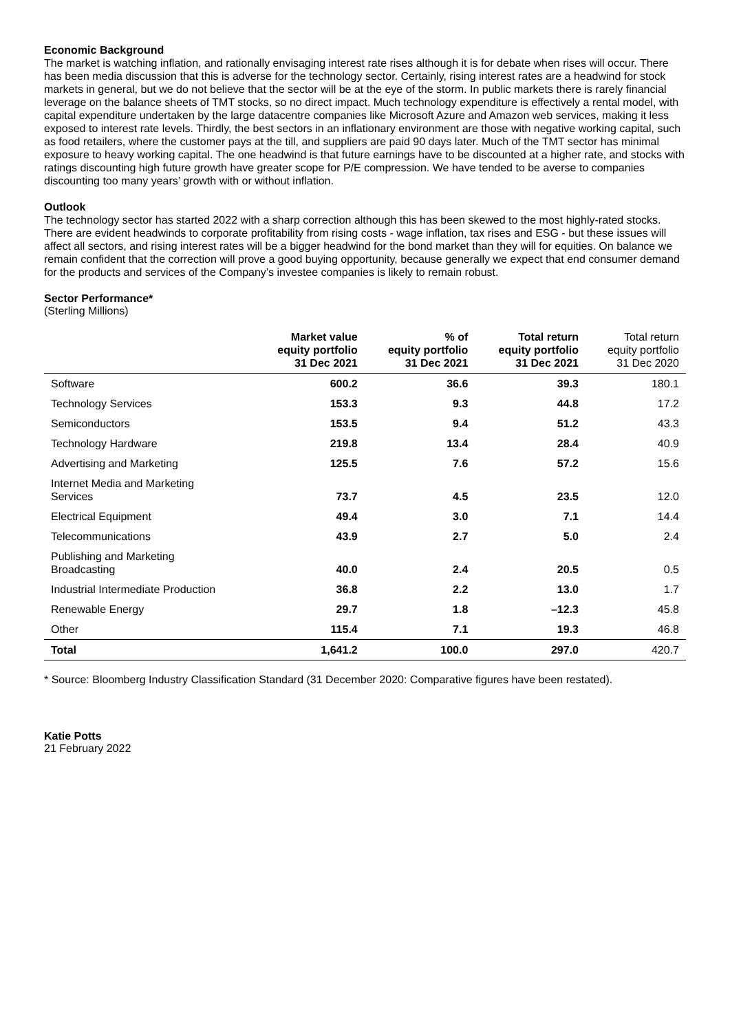Economic Background
The market is watching inflation, and rationally envisaging interest rate rises although it is for debate when rises will occur. There has been media discussion that this is adverse for the technology sector. Certainly, rising interest rates are a headwind for stock markets in general, but we do not believe that the sector will be at the eye of the storm. In public markets there is rarely financial leverage on the balance sheets of TMT stocks, so no direct impact. Much technology expenditure is effectively a rental model, with capital expenditure undertaken by the large datacentre companies like Microsoft Azure and Amazon web services, making it less exposed to interest rate levels. Thirdly, the best sectors in an inflationary environment are those with negative working capital, such as food retailers, where the customer pays at the till, and suppliers are paid 90 days later. Much of the TMT sector has minimal exposure to heavy working capital. The one headwind is that future earnings have to be discounted at a higher rate, and stocks with ratings discounting high future growth have greater scope for P/E compression. We have tended to be averse to companies discounting too many years’ growth with or without inflation.
Outlook
The technology sector has started 2022 with a sharp correction although this has been skewed to the most highly-rated stocks. There are evident headwinds to corporate profitability from rising costs - wage inflation, tax rises and ESG - but these issues will affect all sectors, and rising interest rates will be a bigger headwind for the bond market than they will for equities. On balance we remain confident that the correction will prove a good buying opportunity, because generally we expect that end consumer demand for the products and services of the Company’s investee companies is likely to remain robust.
Sector Performance*
(Sterling Millions)
| | Market value equity portfolio 31 Dec 2021 | % of equity portfolio 31 Dec 2021 | Total return equity portfolio 31 Dec 2021 | Total return equity portfolio 31 Dec 2020 |
| --- | --- | --- | --- | --- |
| Software | 600.2 | 36.6 | 39.3 | 180.1 |
| Technology Services | 153.3 | 9.3 | 44.8 | 17.2 |
| Semiconductors | 153.5 | 9.4 | 51.2 | 43.3 |
| Technology Hardware | 219.8 | 13.4 | 28.4 | 40.9 |
| Advertising and Marketing | 125.5 | 7.6 | 57.2 | 15.6 |
| Internet Media and Marketing Services | 73.7 | 4.5 | 23.5 | 12.0 |
| Electrical Equipment | 49.4 | 3.0 | 7.1 | 14.4 |
| Telecommunications | 43.9 | 2.7 | 5.0 | 2.4 |
| Publishing and Marketing Broadcasting | 40.0 | 2.4 | 20.5 | 0.5 |
| Industrial Intermediate Production | 36.8 | 2.2 | 13.0 | 1.7 |
| Renewable Energy | 29.7 | 1.8 | –12.3 | 45.8 |
| Other | 115.4 | 7.1 | 19.3 | 46.8 |
| Total | 1,641.2 | 100.0 | 297.0 | 420.7 |
* Source: Bloomberg Industry Classification Standard (31 December 2020: Comparative figures have been restated).
Katie Potts
21 February 2022